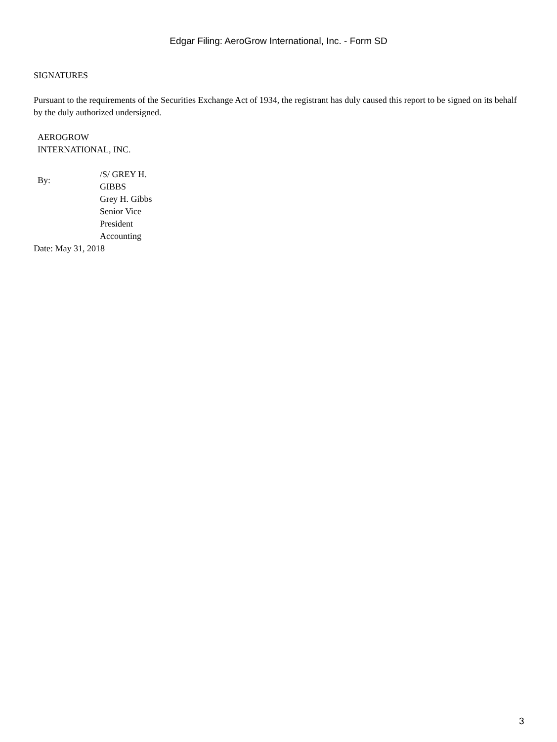Edgar Filing: AeroGrow International, Inc. - Form SD
SIGNATURES
Pursuant to the requirements of the Securities Exchange Act of 1934, the registrant has duly caused this report to be signed on its behalf by the duly authorized undersigned.
AEROGROW
INTERNATIONAL, INC.
| By: | /S/ GREY H. GIBBS Grey H. Gibbs Senior Vice President Accounting |
Date: May 31, 2018
3